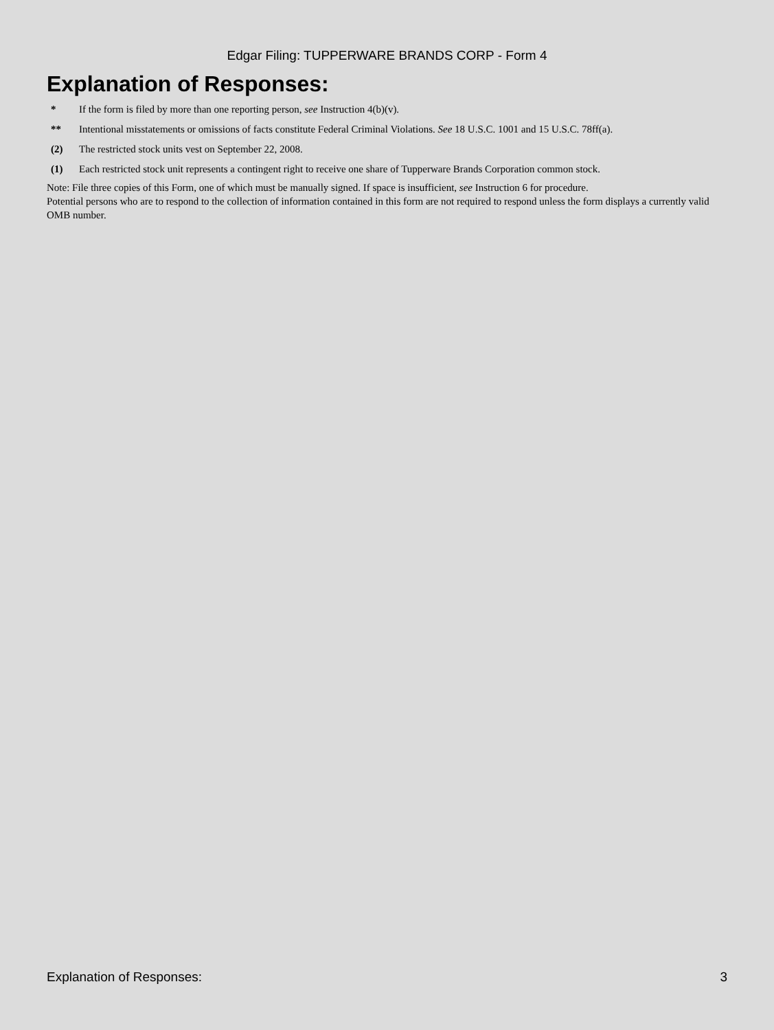Edgar Filing: TUPPERWARE BRANDS CORP - Form 4
Explanation of Responses:
| * | If the form is filed by more than one reporting person, see Instruction 4(b)(v). |
| ** | Intentional misstatements or omissions of facts constitute Federal Criminal Violations. See 18 U.S.C. 1001 and 15 U.S.C. 78ff(a). |
| (2) | The restricted stock units vest on September 22, 2008. |
| (1) | Each restricted stock unit represents a contingent right to receive one share of Tupperware Brands Corporation common stock. |
Note: File three copies of this Form, one of which must be manually signed. If space is insufficient, see Instruction 6 for procedure.
Potential persons who are to respond to the collection of information contained in this form are not required to respond unless the form displays a currently valid OMB number.
Explanation of Responses: 3